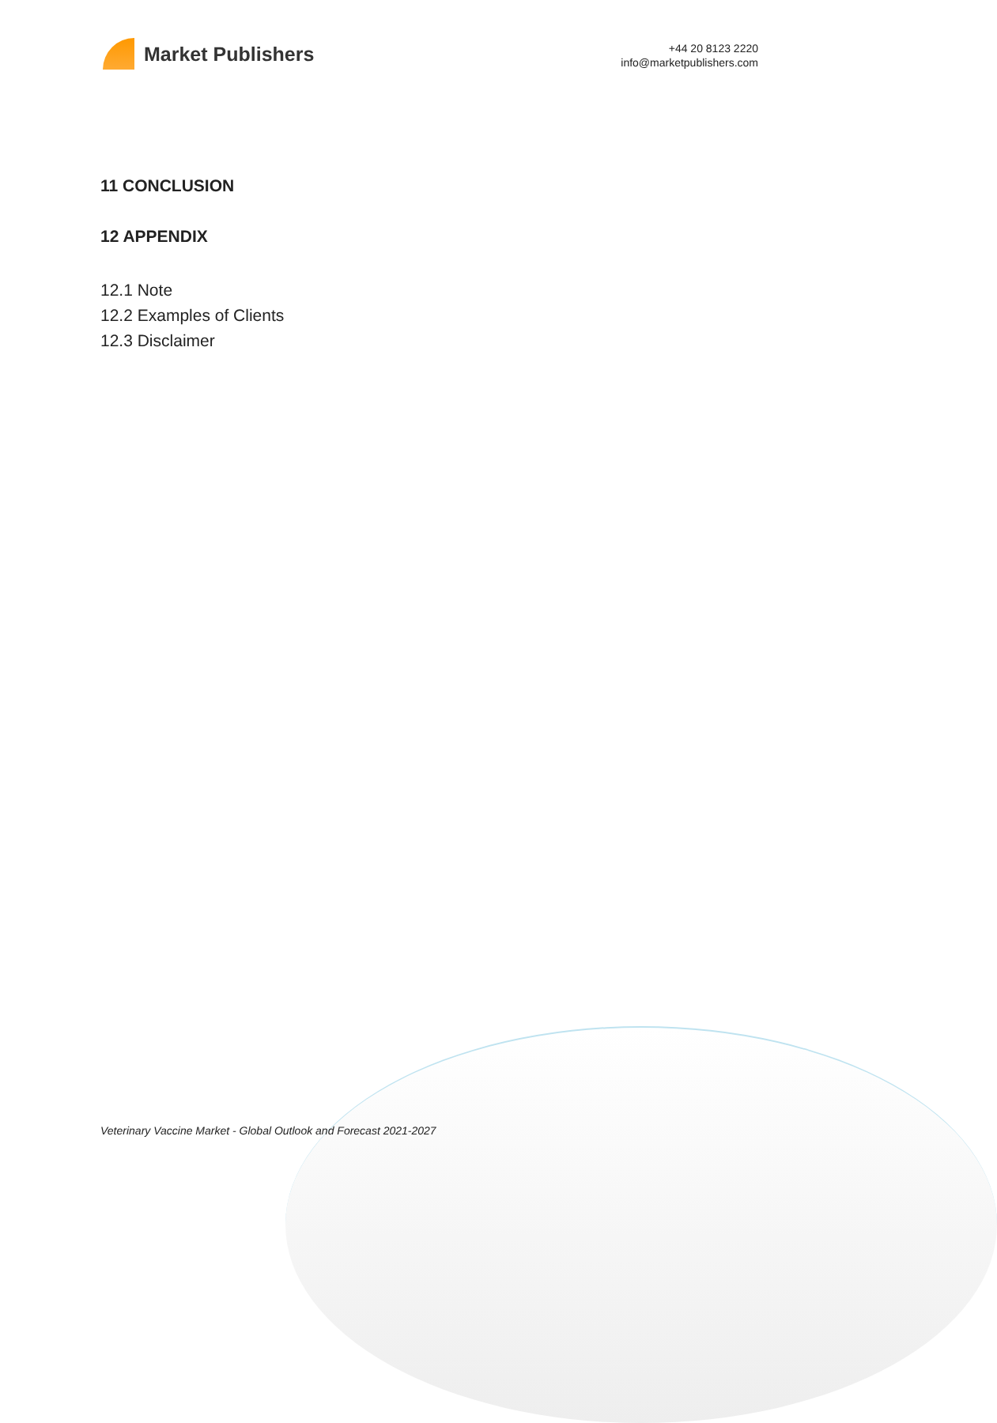Market Publishers
+44 20 8123 2220
info@marketpublishers.com
11 CONCLUSION
12 APPENDIX
12.1 Note
12.2 Examples of Clients
12.3 Disclaimer
Veterinary Vaccine Market - Global Outlook and Forecast 2021-2027